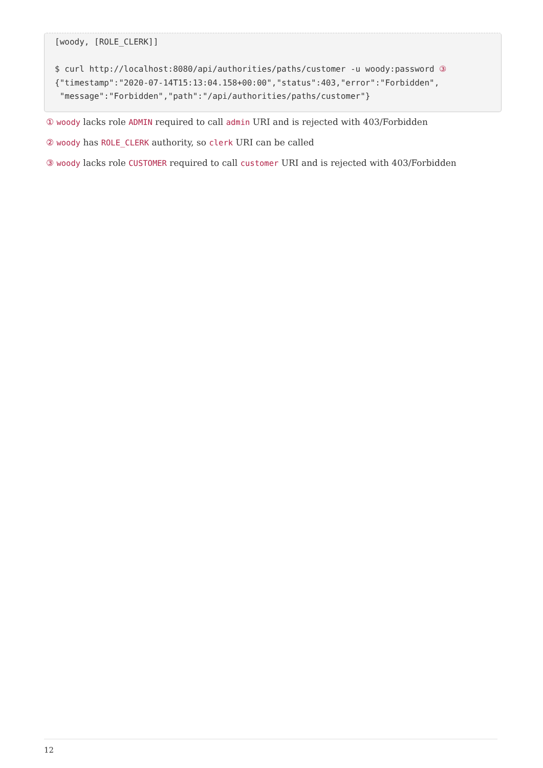[woody, [ROLE_CLERK]]

$ curl http://localhost:8080/api/authorities/paths/customer -u woody:password ③
{"timestamp":"2020-07-14T15:13:04.158+00:00","status":403,"error":"Forbidden",
 "message":"Forbidden","path":"/api/authorities/paths/customer"}
① woody lacks role ADMIN required to call admin URI and is rejected with 403/Forbidden
② woody has ROLE_CLERK authority, so clerk URI can be called
③ woody lacks role CUSTOMER required to call customer URI and is rejected with 403/Forbidden
12